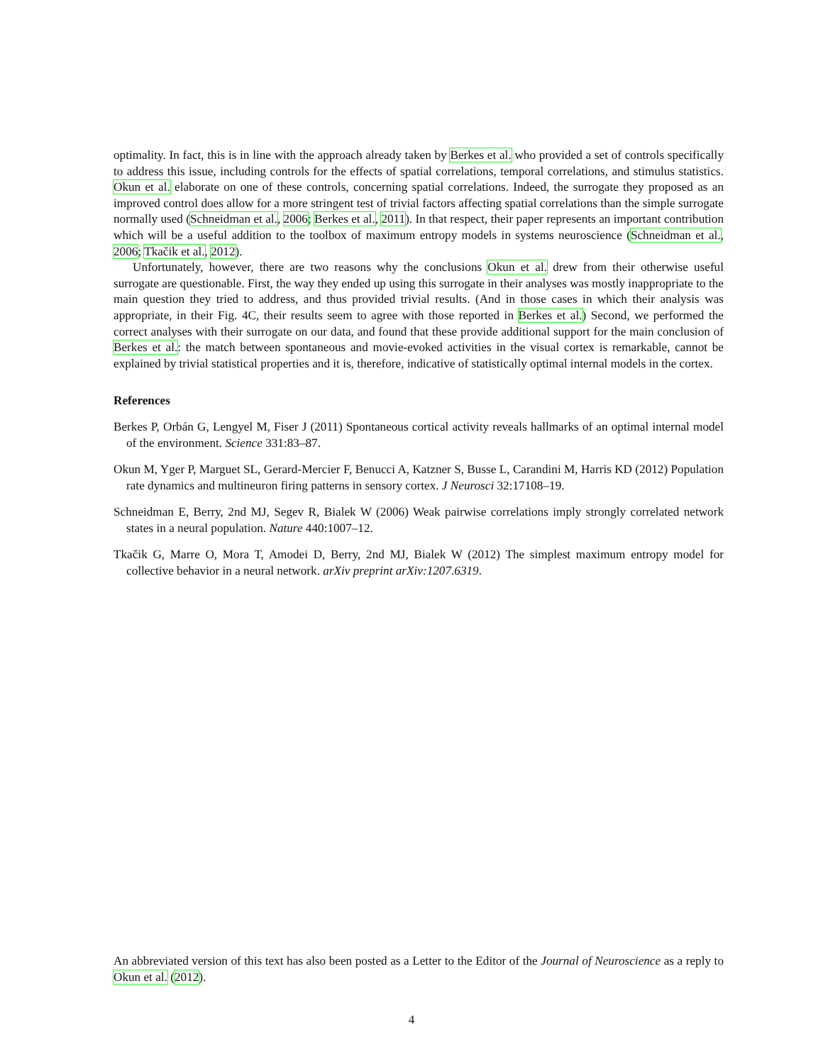optimality. In fact, this is in line with the approach already taken by Berkes et al. who provided a set of controls specifically to address this issue, including controls for the effects of spatial correlations, temporal correlations, and stimulus statistics. Okun et al. elaborate on one of these controls, concerning spatial correlations. Indeed, the surrogate they proposed as an improved control does allow for a more stringent test of trivial factors affecting spatial correlations than the simple surrogate normally used (Schneidman et al., 2006; Berkes et al., 2011). In that respect, their paper represents an important contribution which will be a useful addition to the toolbox of maximum entropy models in systems neuroscience (Schneidman et al., 2006; Tkačik et al., 2012).
Unfortunately, however, there are two reasons why the conclusions Okun et al. drew from their otherwise useful surrogate are questionable. First, the way they ended up using this surrogate in their analyses was mostly inappropriate to the main question they tried to address, and thus provided trivial results. (And in those cases in which their analysis was appropriate, in their Fig. 4C, their results seem to agree with those reported in Berkes et al.) Second, we performed the correct analyses with their surrogate on our data, and found that these provide additional support for the main conclusion of Berkes et al.: the match between spontaneous and movie-evoked activities in the visual cortex is remarkable, cannot be explained by trivial statistical properties and it is, therefore, indicative of statistically optimal internal models in the cortex.
References
Berkes P, Orbán G, Lengyel M, Fiser J (2011) Spontaneous cortical activity reveals hallmarks of an optimal internal model of the environment. Science 331:83–87.
Okun M, Yger P, Marguet SL, Gerard-Mercier F, Benucci A, Katzner S, Busse L, Carandini M, Harris KD (2012) Population rate dynamics and multineuron firing patterns in sensory cortex. J Neurosci 32:17108–19.
Schneidman E, Berry, 2nd MJ, Segev R, Bialek W (2006) Weak pairwise correlations imply strongly correlated network states in a neural population. Nature 440:1007–12.
Tkačik G, Marre O, Mora T, Amodei D, Berry, 2nd MJ, Bialek W (2012) The simplest maximum entropy model for collective behavior in a neural network. arXiv preprint arXiv:1207.6319.
An abbreviated version of this text has also been posted as a Letter to the Editor of the Journal of Neuroscience as a reply to Okun et al. (2012).
4